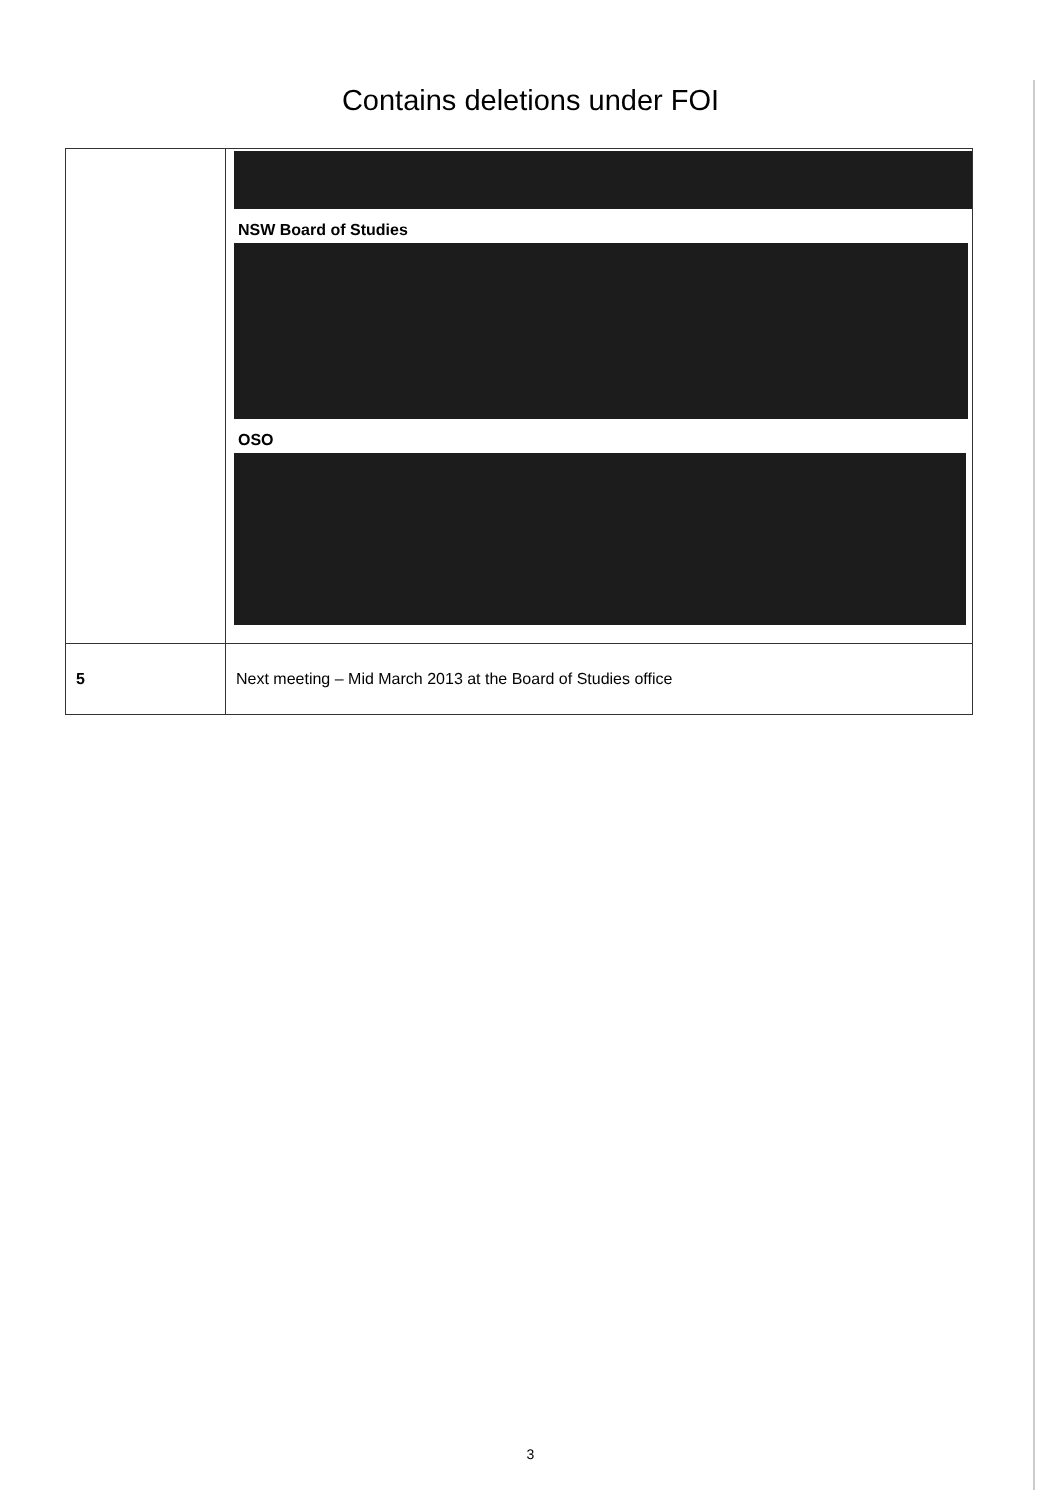Contains deletions under FOI
| | NSW Board of Studies OSO |
| 5 | Next meeting – Mid March 2013 at the Board of Studies office |
3